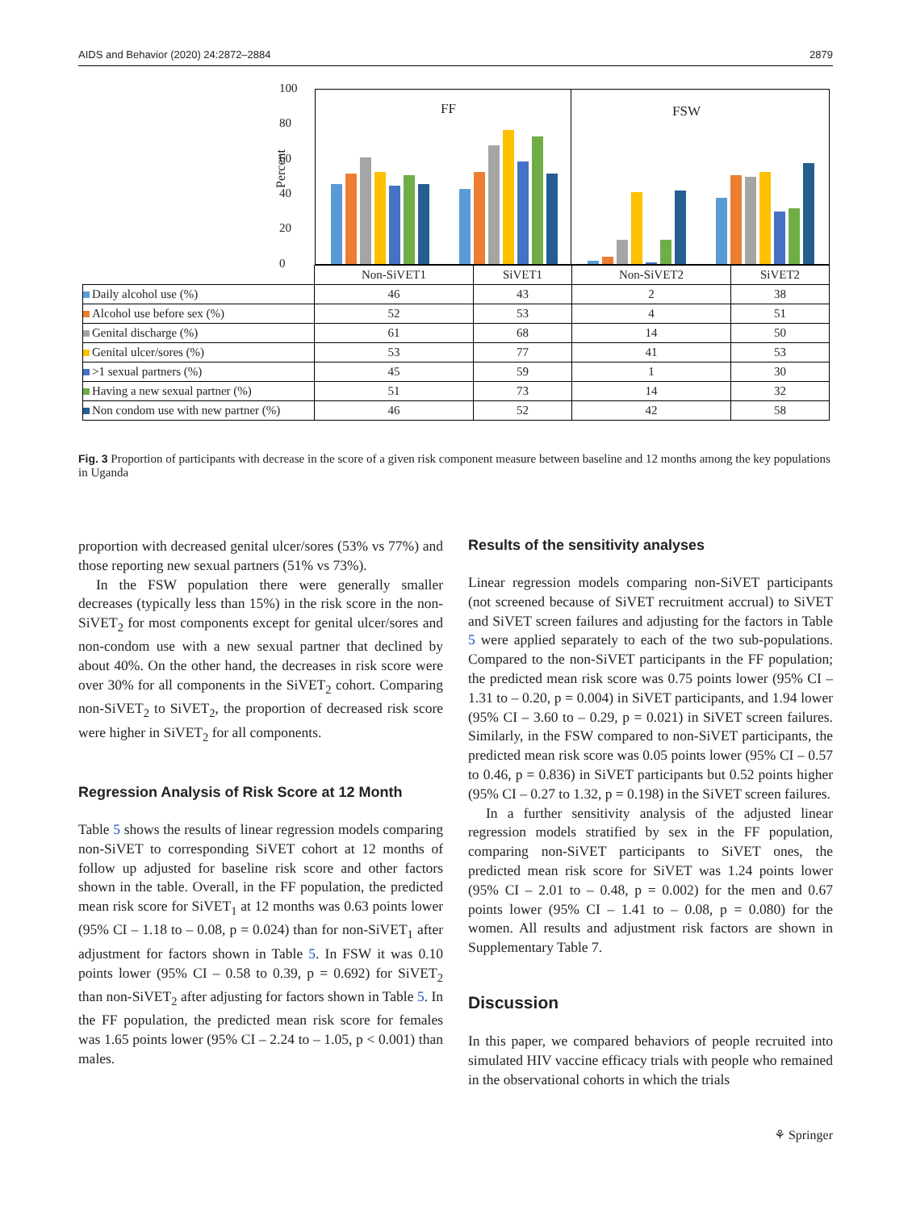AIDS and Behavior (2020) 24:2872–2884 2879
Percent
100
80
60
40
20
0
FF FSW
| | Non-SiVET1 | SiVET1 | Non-SiVET2 | SiVET2 |
| Daily alcohol use (%) | 46 | 43 | 2 | 38 |
| Alcohol use before sex (%) | 52 | 53 | 4 | 51 |
| Genital discharge (%) | 61 | 68 | 14 | 50 |
| Genital ulcer/sores (%) | 53 | 77 | 41 | 53 |
| >1 sexual partners (%) | 45 | 59 | 1 | 30 |
| Having a new sexual partner (%) | 51 | 73 | 14 | 32 |
| Non condom use with new partner (%) | 46 | 52 | 42 | 58 |
Fig. 3 Proportion of participants with decrease in the score of a given risk component measure between baseline and 12 months among the key populations in Uganda
proportion with decreased genital ulcer/sores (53% vs 77%) and those reporting new sexual partners (51% vs 73%).
In the FSW population there were generally smaller decreases (typically less than 15%) in the risk score in the non-SiVET<sub>2</sub> for most components except for genital ulcer/sores and non-condom use with a new sexual partner that declined by about 40%. On the other hand, the decreases in risk score were over 30% for all components in the SiVET<sub>2</sub> cohort. Comparing non-SiVET<sub>2</sub> to SiVET<sub>2</sub>, the proportion of decreased risk score were higher in SiVET<sub>2</sub> for all components.
Regression Analysis of Risk Score at 12 Month
Table 5 shows the results of linear regression models comparing non-SiVET to corresponding SiVET cohort at 12 months of follow up adjusted for baseline risk score and other factors shown in the table. Overall, in the FF population, the predicted mean risk score for SiVET<sub>1</sub> at 12 months was 0.63 points lower (95% CI – 1.18 to – 0.08, p = 0.024) than for non-SiVET<sub>1</sub> after adjustment for factors shown in Table 5. In FSW it was 0.10 points lower (95% CI – 0.58 to 0.39, p = 0.692) for SiVET<sub>2</sub> than non-SiVET<sub>2</sub> after adjusting for factors shown in Table 5. In the FF population, the predicted mean risk score for females was 1.65 points lower (95% CI – 2.24 to – 1.05, p < 0.001) than males.
Results of the sensitivity analyses
Linear regression models comparing non-SiVET participants (not screened because of SiVET recruitment accrual) to SiVET and SiVET screen failures and adjusting for the factors in Table 5 were applied separately to each of the two sub-populations. Compared to the non-SiVET participants in the FF population; the predicted mean risk score was 0.75 points lower (95% CI – 1.31 to – 0.20, p = 0.004) in SiVET participants, and 1.94 lower (95% CI – 3.60 to – 0.29, p = 0.021) in SiVET screen failures. Similarly, in the FSW compared to non-SiVET participants, the predicted mean risk score was 0.05 points lower (95% CI – 0.57 to 0.46, p = 0.836) in SiVET participants but 0.52 points higher (95% CI – 0.27 to 1.32, p = 0.198) in the SiVET screen failures.
In a further sensitivity analysis of the adjusted linear regression models stratified by sex in the FF population, comparing non-SiVET participants to SiVET ones, the predicted mean risk score for SiVET was 1.24 points lower (95% CI – 2.01 to – 0.48, p = 0.002) for the men and 0.67 points lower (95% CI – 1.41 to – 0.08, p = 0.080) for the women. All results and adjustment risk factors are shown in Supplementary Table 7.
Discussion
In this paper, we compared behaviors of people recruited into simulated HIV vaccine efficacy trials with people who remained in the observational cohorts in which the trials
⚘ Springer